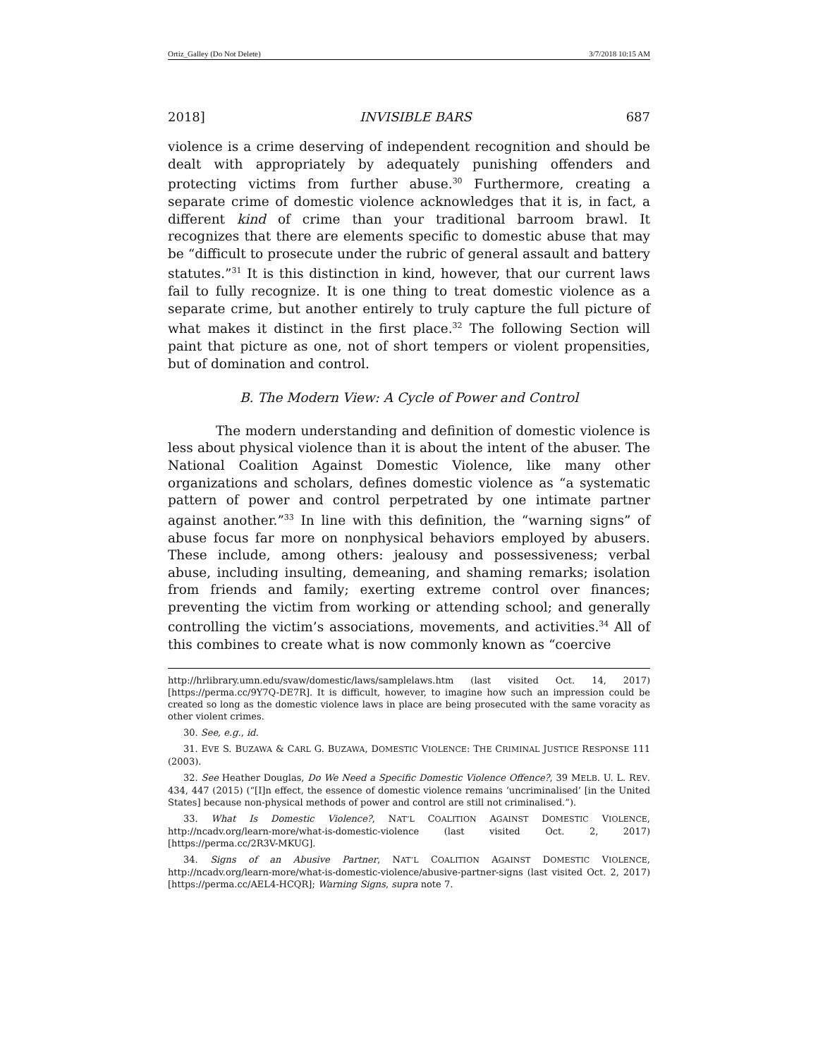Ortiz_Galley (Do Not Delete) 3/7/2018 10:15 AM
2018] INVISIBLE BARS 687
violence is a crime deserving of independent recognition and should be dealt with appropriately by adequately punishing offenders and protecting victims from further abuse.<sup>30</sup> Furthermore, creating a separate crime of domestic violence acknowledges that it is, in fact, a different kind of crime than your traditional barroom brawl. It recognizes that there are elements specific to domestic abuse that may be “difficult to prosecute under the rubric of general assault and battery statutes.”<sup>31</sup> It is this distinction in kind, however, that our current laws fail to fully recognize. It is one thing to treat domestic violence as a separate crime, but another entirely to truly capture the full picture of what makes it distinct in the first place.<sup>32</sup> The following Section will paint that picture as one, not of short tempers or violent propensities, but of domination and control.
B. The Modern View: A Cycle of Power and Control
The modern understanding and definition of domestic violence is less about physical violence than it is about the intent of the abuser. The National Coalition Against Domestic Violence, like many other organizations and scholars, defines domestic violence as “a systematic pattern of power and control perpetrated by one intimate partner against another.”<sup>33</sup> In line with this definition, the “warning signs” of abuse focus far more on nonphysical behaviors employed by abusers. These include, among others: jealousy and possessiveness; verbal abuse, including insulting, demeaning, and shaming remarks; isolation from friends and family; exerting extreme control over finances; preventing the victim from working or attending school; and generally controlling the victim’s associations, movements, and activities.<sup>34</sup> All of this combines to create what is now commonly known as “coercive
http://hrlibrary.umn.edu/svaw/domestic/laws/samplelaws.htm (last visited Oct. 14, 2017) [https://perma.cc/9Y7Q-DE7R]. It is difficult, however, to imagine how such an impression could be created so long as the domestic violence laws in place are being prosecuted with the same voracity as other violent crimes.
30. See, e.g., id.
31. EVE S. BUZAWA & CARL G. BUZAWA, DOMESTIC VIOLENCE: THE CRIMINAL JUSTICE RESPONSE 111 (2003).
32. See Heather Douglas, Do We Need a Specific Domestic Violence Offence?, 39 MELB. U. L. REV. 434, 447 (2015) (“[I]n effect, the essence of domestic violence remains ‘uncriminalised’ [in the United States] because non-physical methods of power and control are still not criminalised.”).
33. What Is Domestic Violence?, NAT’L COALITION AGAINST DOMESTIC VIOLENCE, http://ncadv.org/learn-more/what-is-domestic-violence (last visited Oct. 2, 2017) [https://perma.cc/2R3V-MKUG].
34. Signs of an Abusive Partner, NAT’L COALITION AGAINST DOMESTIC VIOLENCE, http://ncadv.org/learn-more/what-is-domestic-violence/abusive-partner-signs (last visited Oct. 2, 2017) [https://perma.cc/AEL4-HCQR]; Warning Signs, supra note 7.